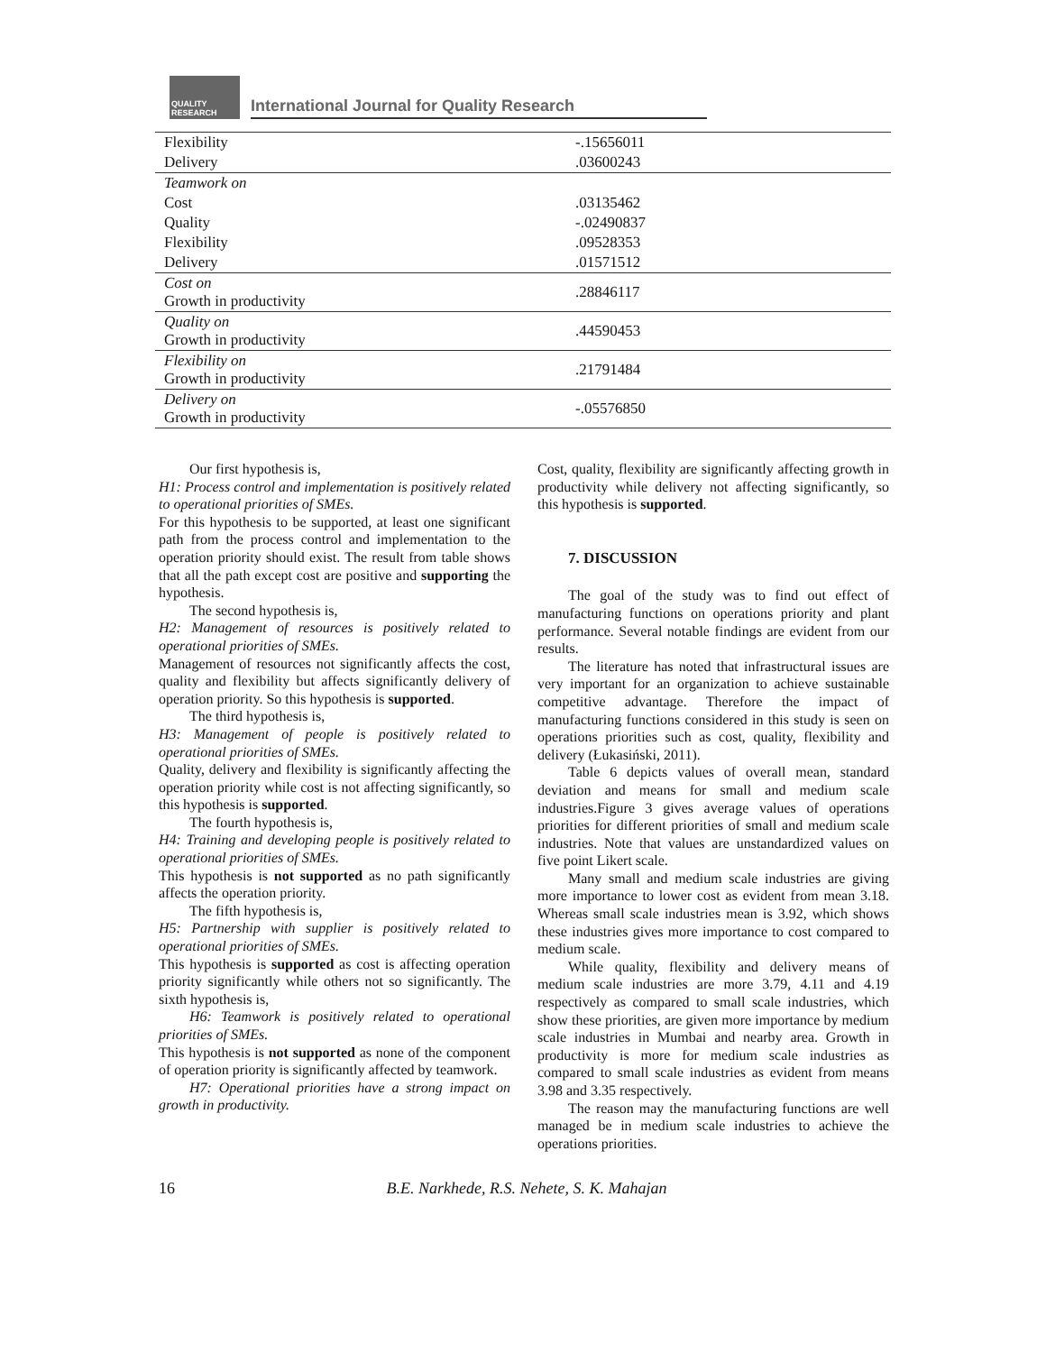QUALITY RESEARCH
International Journal for Quality Research
| Flexibility | -.15656011 |
| Delivery | .03600243 |
| Teamwork on | |
| Cost | .03135462 |
| Quality | -.02490837 |
| Flexibility | .09528353 |
| Delivery | .01571512 |
| Cost on Growth in productivity | .28846117 |
| Quality on Growth in productivity | .44590453 |
| Flexibility on Growth in productivity | .21791484 |
| Delivery on Growth in productivity | -.05576850 |
Our first hypothesis is,
H1: Process control and implementation is positively related to operational priorities of SMEs.
For this hypothesis to be supported, at least one significant path from the process control and implementation to the operation priority should exist. The result from table shows that all the path except cost are positive and supporting the hypothesis.
The second hypothesis is,
H2: Management of resources is positively related to operational priorities of SMEs.
Management of resources not significantly affects the cost, quality and flexibility but affects significantly delivery of operation priority. So this hypothesis is supported.
The third hypothesis is,
H3: Management of people is positively related to operational priorities of SMEs.
Quality, delivery and flexibility is significantly affecting the operation priority while cost is not affecting significantly, so this hypothesis is supported.
The fourth hypothesis is,
H4: Training and developing people is positively related to operational priorities of SMEs.
This hypothesis is not supported as no path significantly affects the operation priority.
The fifth hypothesis is,
H5: Partnership with supplier is positively related to operational priorities of SMEs.
This hypothesis is supported as cost is affecting operation priority significantly while others not so significantly. The sixth hypothesis is,
H6: Teamwork is positively related to operational priorities of SMEs.
This hypothesis is not supported as none of the component of operation priority is significantly affected by teamwork.
H7: Operational priorities have a strong impact on growth in productivity.
Cost, quality, flexibility are significantly affecting growth in productivity while delivery not affecting significantly, so this hypothesis is supported.
7. DISCUSSION
The goal of the study was to find out effect of manufacturing functions on operations priority and plant performance. Several notable findings are evident from our results.
The literature has noted that infrastructural issues are very important for an organization to achieve sustainable competitive advantage. Therefore the impact of manufacturing functions considered in this study is seen on operations priorities such as cost, quality, flexibility and delivery (Łukasiński, 2011).
Table 6 depicts values of overall mean, standard deviation and means for small and medium scale industries.Figure 3 gives average values of operations priorities for different priorities of small and medium scale industries. Note that values are unstandardized values on five point Likert scale.
Many small and medium scale industries are giving more importance to lower cost as evident from mean 3.18. Whereas small scale industries mean is 3.92, which shows these industries gives more importance to cost compared to medium scale.
While quality, flexibility and delivery means of medium scale industries are more 3.79, 4.11 and 4.19 respectively as compared to small scale industries, which show these priorities, are given more importance by medium scale industries in Mumbai and nearby area. Growth in productivity is more for medium scale industries as compared to small scale industries as evident from means 3.98 and 3.35 respectively.
The reason may the manufacturing functions are well managed be in medium scale industries to achieve the operations priorities.
16 B.E. Narkhede, R.S. Nehete, S. K. Mahajan